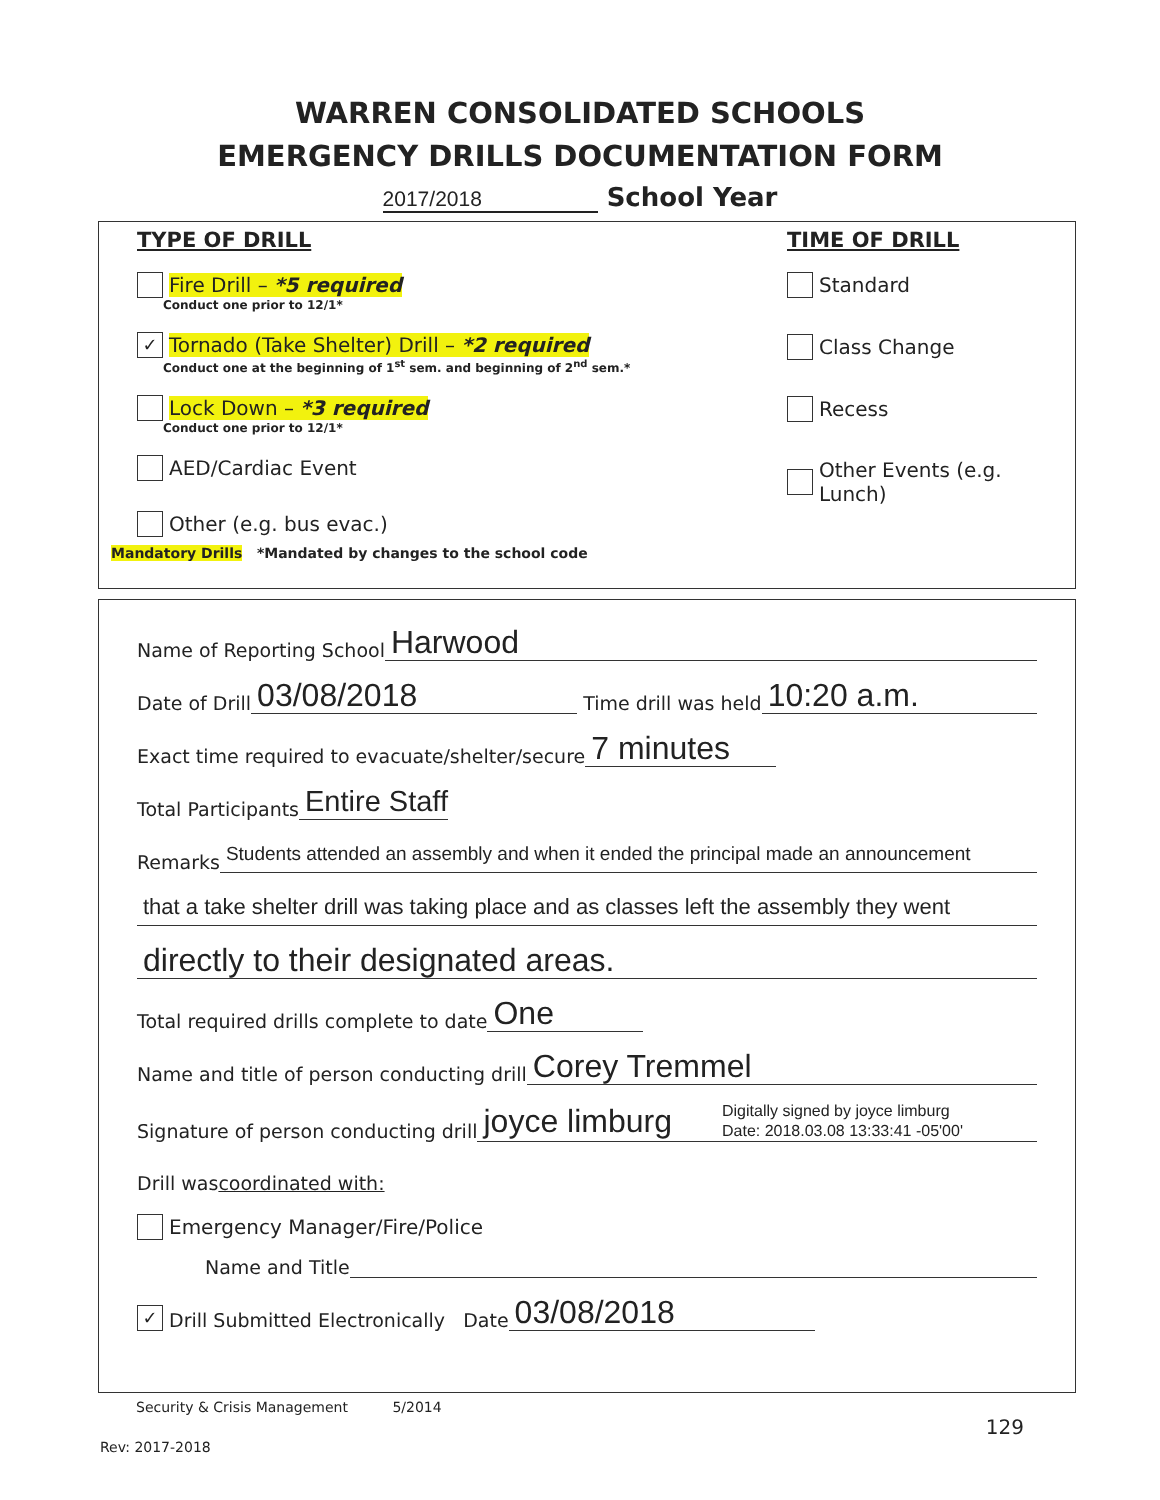WARREN CONSOLIDATED SCHOOLS
EMERGENCY DRILLS DOCUMENTATION FORM
2017/2018 School Year
TYPE OF DRILL
Fire Drill – *5 required
Conduct one prior to 12/1*
✓ Tornado (Take Shelter) Drill – *2 required
Conduct one at the beginning of 1<sup>st</sup> sem. and beginning of 2<sup>nd</sup> sem.*
Lock Down – *3 required
Conduct one prior to 12/1*
AED/Cardiac Event
Other (e.g. bus evac.)
Mandatory Drills *Mandated by changes to the school code
TIME OF DRILL
Standard
Class Change
Recess
Other Events (e.g. Lunch)
Name of Reporting School Harwood
Date of Drill 03/08/2018 Time drill was held 10:20 a.m.
Exact time required to evacuate/shelter/secure 7 minutes
Total Participants Entire Staff
Remarks Students attended an assembly and when it ended the principal made an announcement
that a take shelter drill was taking place and as classes left the assembly they went
directly to their designated areas.
Total required drills complete to date One
Name and title of person conducting drill Corey Tremmel
Signature of person conducting drill joyce limburg Digitally signed by joyce limburg
Date: 2018.03.08 13:33:41 -05'00'
Drill was coordinated with:
Emergency Manager/Fire/Police
Name and Title
✓ Drill Submitted Electronically Date 03/08/2018
Security & Crisis Management 5/2014
129
Rev: 2017-2018